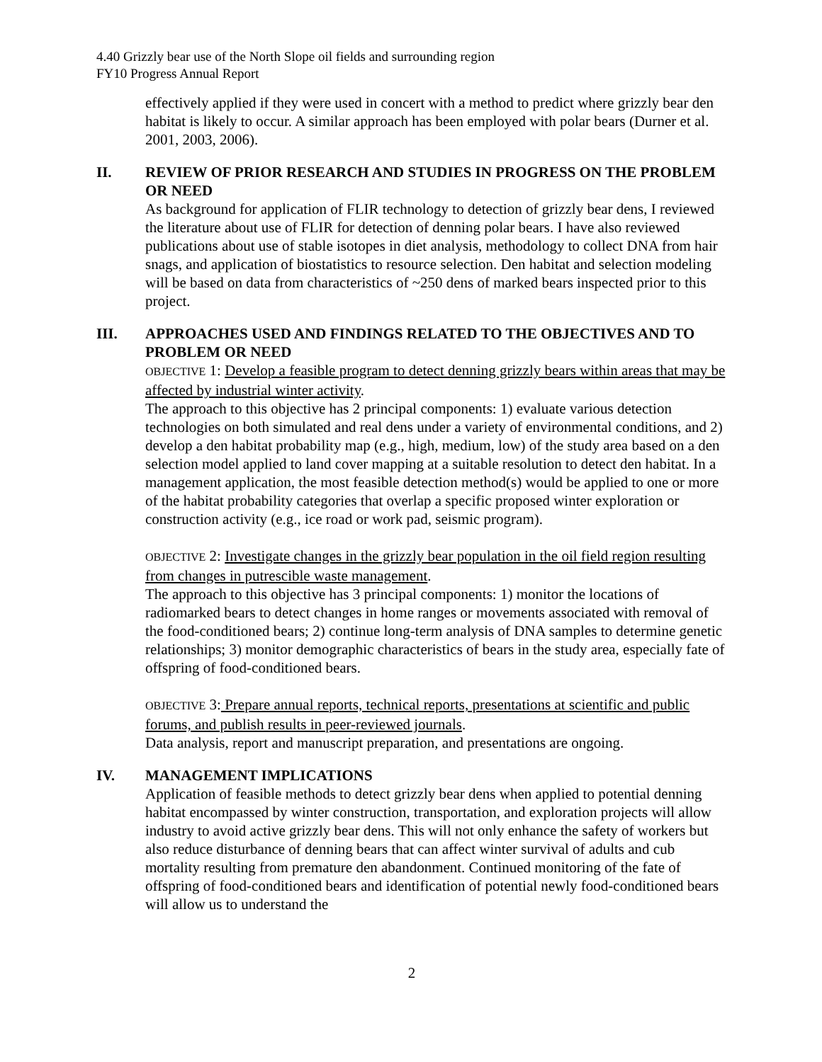4.40 Grizzly bear use of the North Slope oil fields and surrounding region
FY10 Progress Annual Report
effectively applied if they were used in concert with a method to predict where grizzly bear den habitat is likely to occur. A similar approach has been employed with polar bears (Durner et al. 2001, 2003, 2006).
II. REVIEW OF PRIOR RESEARCH AND STUDIES IN PROGRESS ON THE PROBLEM OR NEED
As background for application of FLIR technology to detection of grizzly bear dens, I reviewed the literature about use of FLIR for detection of denning polar bears. I have also reviewed publications about use of stable isotopes in diet analysis, methodology to collect DNA from hair snags, and application of biostatistics to resource selection. Den habitat and selection modeling will be based on data from characteristics of ~250 dens of marked bears inspected prior to this project.
III. APPROACHES USED AND FINDINGS RELATED TO THE OBJECTIVES AND TO PROBLEM OR NEED
OBJECTIVE 1: Develop a feasible program to detect denning grizzly bears within areas that may be affected by industrial winter activity.
The approach to this objective has 2 principal components: 1) evaluate various detection technologies on both simulated and real dens under a variety of environmental conditions, and 2) develop a den habitat probability map (e.g., high, medium, low) of the study area based on a den selection model applied to land cover mapping at a suitable resolution to detect den habitat. In a management application, the most feasible detection method(s) would be applied to one or more of the habitat probability categories that overlap a specific proposed winter exploration or construction activity (e.g., ice road or work pad, seismic program).
OBJECTIVE 2: Investigate changes in the grizzly bear population in the oil field region resulting from changes in putrescible waste management.
The approach to this objective has 3 principal components: 1) monitor the locations of radiomarked bears to detect changes in home ranges or movements associated with removal of the food-conditioned bears; 2) continue long-term analysis of DNA samples to determine genetic relationships; 3) monitor demographic characteristics of bears in the study area, especially fate of offspring of food-conditioned bears.
OBJECTIVE 3: Prepare annual reports, technical reports, presentations at scientific and public forums, and publish results in peer-reviewed journals.
Data analysis, report and manuscript preparation, and presentations are ongoing.
IV. MANAGEMENT IMPLICATIONS
Application of feasible methods to detect grizzly bear dens when applied to potential denning habitat encompassed by winter construction, transportation, and exploration projects will allow industry to avoid active grizzly bear dens. This will not only enhance the safety of workers but also reduce disturbance of denning bears that can affect winter survival of adults and cub mortality resulting from premature den abandonment. Continued monitoring of the fate of offspring of food-conditioned bears and identification of potential newly food-conditioned bears will allow us to understand the
2